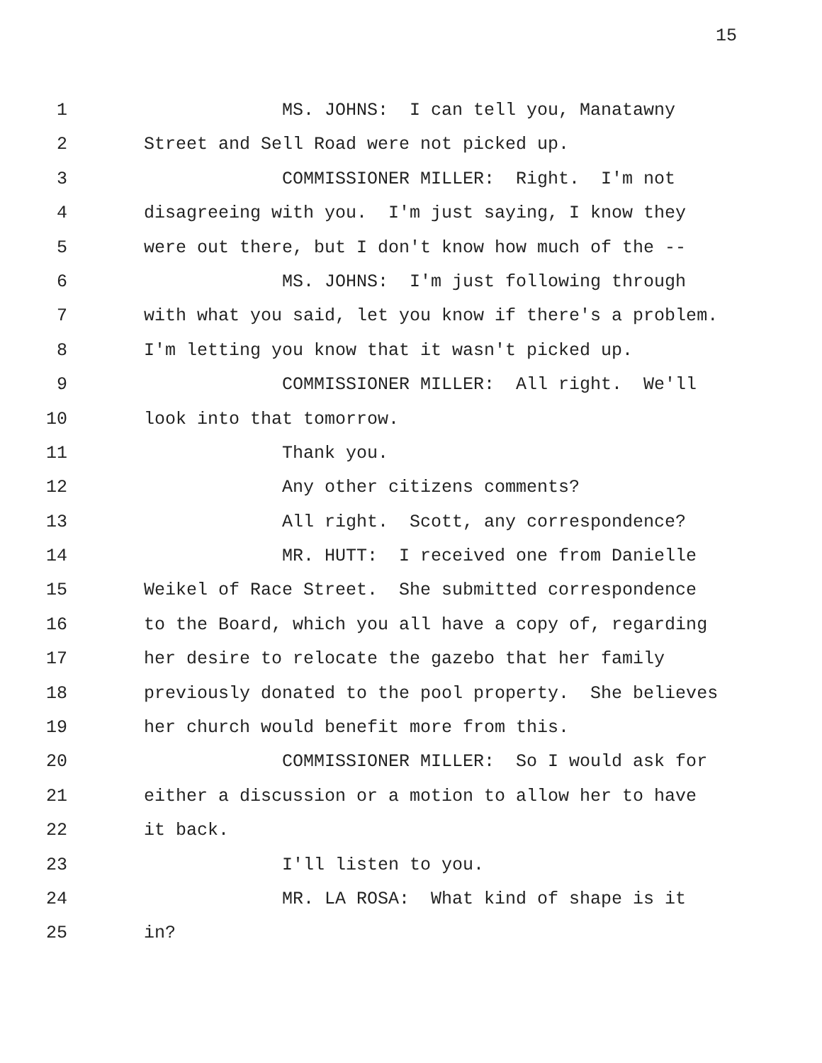15
1 MS. JOHNS: I can tell you, Manatawny
2 Street and Sell Road were not picked up.
3 COMMISSIONER MILLER: Right. I'm not
4 disagreeing with you. I'm just saying, I know they
5 were out there, but I don't know how much of the --
6 MS. JOHNS: I'm just following through
7 with what you said, let you know if there's a problem.
8 I'm letting you know that it wasn't picked up.
9 COMMISSIONER MILLER: All right. We'll
10 look into that tomorrow.
11 Thank you.
12 Any other citizens comments?
13 All right. Scott, any correspondence?
14 MR. HUTT: I received one from Danielle
15 Weikel of Race Street. She submitted correspondence
16 to the Board, which you all have a copy of, regarding
17 her desire to relocate the gazebo that her family
18 previously donated to the pool property. She believes
19 her church would benefit more from this.
20 COMMISSIONER MILLER: So I would ask for
21 either a discussion or a motion to allow her to have
22 it back.
23 I'll listen to you.
24 MR. LA ROSA: What kind of shape is it
25 in?